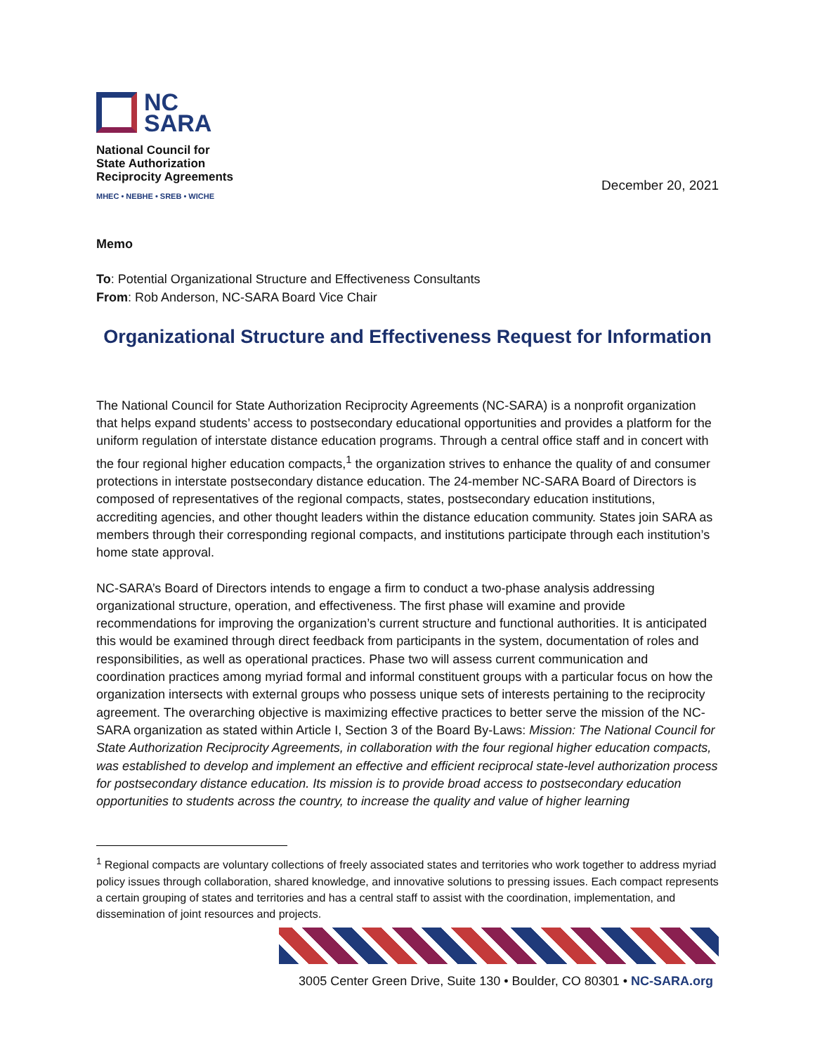NC
SARA
National Council for
State Authorization
Reciprocity Agreements
MHEC • NEBHE • SREB • WICHE
December 20, 2021
Memo
To: Potential Organizational Structure and Effectiveness Consultants
From: Rob Anderson, NC-SARA Board Vice Chair
Organizational Structure and Effectiveness Request for Information
The National Council for State Authorization Reciprocity Agreements (NC-SARA) is a nonprofit organization that helps expand students’ access to postsecondary educational opportunities and provides a platform for the uniform regulation of interstate distance education programs. Through a central office staff and in concert with the four regional higher education compacts,<sup>1</sup> the organization strives to enhance the quality of and consumer protections in interstate postsecondary distance education. The 24-member NC-SARA Board of Directors is composed of representatives of the regional compacts, states, postsecondary education institutions, accrediting agencies, and other thought leaders within the distance education community. States join SARA as members through their corresponding regional compacts, and institutions participate through each institution’s home state approval.
NC-SARA’s Board of Directors intends to engage a firm to conduct a two-phase analysis addressing organizational structure, operation, and effectiveness. The first phase will examine and provide recommendations for improving the organization’s current structure and functional authorities. It is anticipated this would be examined through direct feedback from participants in the system, documentation of roles and responsibilities, as well as operational practices. Phase two will assess current communication and coordination practices among myriad formal and informal constituent groups with a particular focus on how the organization intersects with external groups who possess unique sets of interests pertaining to the reciprocity agreement. The overarching objective is maximizing effective practices to better serve the mission of the NC-SARA organization as stated within Article I, Section 3 of the Board By-Laws: Mission: The National Council for State Authorization Reciprocity Agreements, in collaboration with the four regional higher education compacts, was established to develop and implement an effective and efficient reciprocal state-level authorization process for postsecondary distance education. Its mission is to provide broad access to postsecondary education opportunities to students across the country, to increase the quality and value of higher learning
<sup>1</sup> Regional compacts are voluntary collections of freely associated states and territories who work together to address myriad policy issues through collaboration, shared knowledge, and innovative solutions to pressing issues. Each compact represents a certain grouping of states and territories and has a central staff to assist with the coordination, implementation, and dissemination of joint resources and projects.
3005 Center Green Drive, Suite 130 • Boulder, CO 80301 • NC-SARA.org